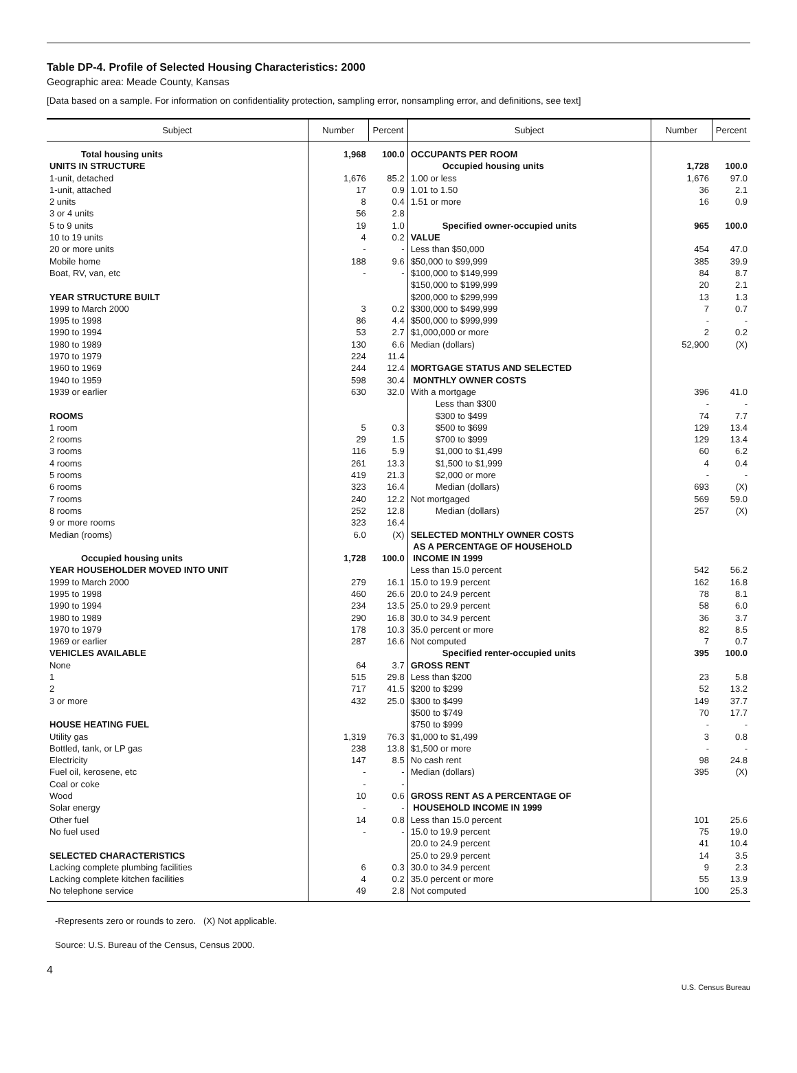Table DP-4. Profile of Selected Housing Characteristics: 2000
Geographic area: Meade County, Kansas
[Data based on a sample. For information on confidentiality protection, sampling error, nonsampling error, and definitions, see text]
| Subject | Number | Percent | Subject | Number | Percent |
| --- | --- | --- | --- | --- | --- |
| Total housing units | 1,968 | 100.0 | OCCUPANTS PER ROOM | | |
| UNITS IN STRUCTURE | | | Occupied housing units | 1,728 | 100.0 |
| 1-unit, detached | 1,676 | 85.2 | 1.00 or less | 1,676 | 97.0 |
| 1-unit, attached | 17 | 0.9 | 1.01 to 1.50 | 36 | 2.1 |
| 2 units | 8 | 0.4 | 1.51 or more | 16 | 0.9 |
| 3 or 4 units | 56 | 2.8 | | | |
| 5 to 9 units | 19 | 1.0 | Specified owner-occupied units | 965 | 100.0 |
| 10 to 19 units | 4 | 0.2 | VALUE | | |
| 20 or more units | - | - | Less than $50,000 | 454 | 47.0 |
| Mobile home | 188 | 9.6 | $50,000 to $99,999 | 385 | 39.9 |
| Boat, RV, van, etc | - | - | $100,000 to $149,999 | 84 | 8.7 |
| | | | $150,000 to $199,999 | 20 | 2.1 |
| YEAR STRUCTURE BUILT | | | $200,000 to $299,999 | 13 | 1.3 |
| 1999 to March 2000 | 3 | 0.2 | $300,000 to $499,999 | 7 | 0.7 |
| 1995 to 1998 | 86 | 4.4 | $500,000 to $999,999 | - | - |
| 1990 to 1994 | 53 | 2.7 | $1,000,000 or more | 2 | 0.2 |
| 1980 to 1989 | 130 | 6.6 | Median (dollars) | 52,900 | (X) |
| 1970 to 1979 | 224 | 11.4 | | | |
| 1960 to 1969 | 244 | 12.4 | MORTGAGE STATUS AND SELECTED | | |
| 1940 to 1959 | 598 | 30.4 | MONTHLY OWNER COSTS | | |
| 1939 or earlier | 630 | 32.0 | With a mortgage | 396 | 41.0 |
| | | | Less than $300 | - | - |
| ROOMS | | | $300 to $499 | 74 | 7.7 |
| 1 room | 5 | 0.3 | $500 to $699 | 129 | 13.4 |
| 2 rooms | 29 | 1.5 | $700 to $999 | 129 | 13.4 |
| 3 rooms | 116 | 5.9 | $1,000 to $1,499 | 60 | 6.2 |
| 4 rooms | 261 | 13.3 | $1,500 to $1,999 | 4 | 0.4 |
| 5 rooms | 419 | 21.3 | $2,000 or more | - | - |
| 6 rooms | 323 | 16.4 | Median (dollars) | 693 | (X) |
| 7 rooms | 240 | 12.2 | Not mortgaged | 569 | 59.0 |
| 8 rooms | 252 | 12.8 | Median (dollars) | 257 | (X) |
| 9 or more rooms | 323 | 16.4 | | | |
| Median (rooms) | 6.0 | (X) | SELECTED MONTHLY OWNER COSTS AS A PERCENTAGE OF HOUSEHOLD | | |
| Occupied housing units | 1,728 | 100.0 | INCOME IN 1999 | | |
| YEAR HOUSEHOLDER MOVED INTO UNIT | | | Less than 15.0 percent | 542 | 56.2 |
| 1999 to March 2000 | 279 | 16.1 | 15.0 to 19.9 percent | 162 | 16.8 |
| 1995 to 1998 | 460 | 26.6 | 20.0 to 24.9 percent | 78 | 8.1 |
| 1990 to 1994 | 234 | 13.5 | 25.0 to 29.9 percent | 58 | 6.0 |
| 1980 to 1989 | 290 | 16.8 | 30.0 to 34.9 percent | 36 | 3.7 |
| 1970 to 1979 | 178 | 10.3 | 35.0 percent or more | 82 | 8.5 |
| 1969 or earlier | 287 | 16.6 | Not computed | 7 | 0.7 |
| VEHICLES AVAILABLE | | | Specified renter-occupied units | 395 | 100.0 |
| None | 64 | 3.7 | GROSS RENT | | |
| 1 | 515 | 29.8 | Less than $200 | 23 | 5.8 |
| 2 | 717 | 41.5 | $200 to $299 | 52 | 13.2 |
| 3 or more | 432 | 25.0 | $300 to $499 | 149 | 37.7 |
| | | | $500 to $749 | 70 | 17.7 |
| HOUSE HEATING FUEL | | | $750 to $999 | - | - |
| Utility gas | 1,319 | 76.3 | $1,000 to $1,499 | 3 | 0.8 |
| Bottled, tank, or LP gas | 238 | 13.8 | $1,500 or more | - | - |
| Electricity | 147 | 8.5 | No cash rent | 98 | 24.8 |
| Fuel oil, kerosene, etc | - | - | Median (dollars) | 395 | (X) |
| Coal or coke | - | - | | | |
| Wood | 10 | 0.6 | GROSS RENT AS A PERCENTAGE OF | | |
| Solar energy | - | - | HOUSEHOLD INCOME IN 1999 | | |
| Other fuel | 14 | 0.8 | Less than 15.0 percent | 101 | 25.6 |
| No fuel used | - | - | 15.0 to 19.9 percent | 75 | 19.0 |
| | | | 20.0 to 24.9 percent | 41 | 10.4 |
| SELECTED CHARACTERISTICS | | | 25.0 to 29.9 percent | 14 | 3.5 |
| Lacking complete plumbing facilities | 6 | 0.3 | 30.0 to 34.9 percent | 9 | 2.3 |
| Lacking complete kitchen facilities | 4 | 0.2 | 35.0 percent or more | 55 | 13.9 |
| No telephone service | 49 | 2.8 | Not computed | 100 | 25.3 |
-Represents zero or rounds to zero. (X) Not applicable.
Source: U.S. Bureau of the Census, Census 2000.
4
U.S. Census Bureau